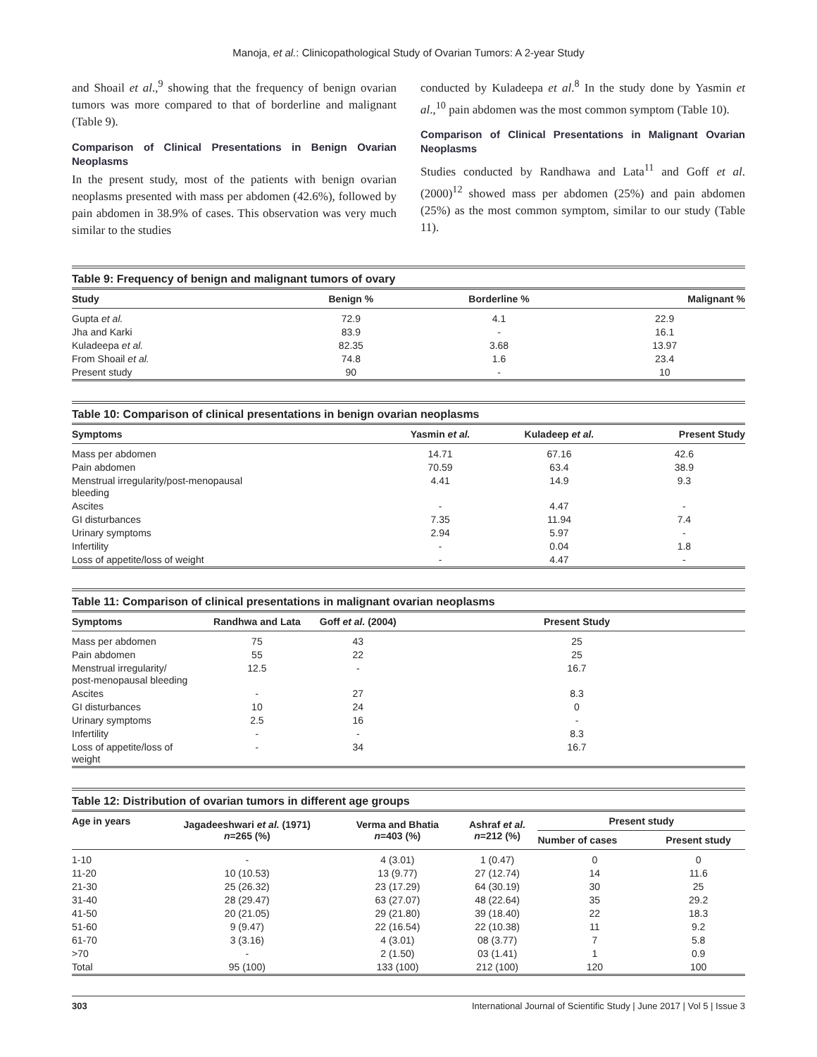Manoja, et al.: Clinicopathological Study of Ovarian Tumors: A 2-year Study
and Shoail et al.,<sup>9</sup> showing that the frequency of benign ovarian tumors was more compared to that of borderline and malignant (Table 9).
Comparison of Clinical Presentations in Benign Ovarian Neoplasms
In the present study, most of the patients with benign ovarian neoplasms presented with mass per abdomen (42.6%), followed by pain abdomen in 38.9% of cases. This observation was very much similar to the studies
conducted by Kuladeepa et al.<sup>8</sup> In the study done by Yasmin et al.,<sup>10</sup> pain abdomen was the most common symptom (Table 10).
Comparison of Clinical Presentations in Malignant Ovarian Neoplasms
Studies conducted by Randhawa and Lata<sup>11</sup> and Goff et al. (2000)<sup>12</sup> showed mass per abdomen (25%) and pain abdomen (25%) as the most common symptom, similar to our study (Table 11).
Table 9: Frequency of benign and malignant tumors of ovary
| Study | Benign % | Borderline % | Malignant % |
| --- | --- | --- | --- |
| Gupta et al. | 72.9 | 4.1 | 22.9 |
| Jha and Karki | 83.9 | - | 16.1 |
| Kuladeepa et al. | 82.35 | 3.68 | 13.97 |
| From Shoail et al. | 74.8 | 1.6 | 23.4 |
| Present study | 90 | - | 10 |
Table 10: Comparison of clinical presentations in benign ovarian neoplasms
| Symptoms | Yasmin et al. | Kuladeep et al. | Present Study |
| --- | --- | --- | --- |
| Mass per abdomen | 14.71 | 67.16 | 42.6 |
| Pain abdomen | 70.59 | 63.4 | 38.9 |
| Menstrual irregularity/post-menopausal bleeding | 4.41 | 14.9 | 9.3 |
| Ascites | - | 4.47 | - |
| GI disturbances | 7.35 | 11.94 | 7.4 |
| Urinary symptoms | 2.94 | 5.97 | - |
| Infertility | - | 0.04 | 1.8 |
| Loss of appetite/loss of weight | - | 4.47 | - |
Table 11: Comparison of clinical presentations in malignant ovarian neoplasms
| Symptoms | Randhwa and Lata | Goff et al. (2004) | Present Study |
| --- | --- | --- | --- |
| Mass per abdomen | 75 | 43 | 25 |
| Pain abdomen | 55 | 22 | 25 |
| Menstrual irregularity/ post-menopausal bleeding | 12.5 | - | 16.7 |
| Ascites | - | 27 | 8.3 |
| GI disturbances | 10 | 24 | 0 |
| Urinary symptoms | 2.5 | 16 | - |
| Infertility | - | - | 8.3 |
| Loss of appetite/loss of weight | - | 34 | 16.7 |
Table 12: Distribution of ovarian tumors in different age groups
| Age in years | Jagadeeshwari et al. (1971) n =265 (%) | Verma and Bhatia n =403 (%) | Ashraf et al. n =212 (%) | Present study | |
| --- | --- | --- | --- | --- | --- |
| | | | | Number of cases | Present study |
| 1-10 | - | 4 (3.01) | 1 (0.47) | 0 | 0 |
| 11-20 | 10 (10.53) | 13 (9.77) | 27 (12.74) | 14 | 11.6 |
| 21-30 | 25 (26.32) | 23 (17.29) | 64 (30.19) | 30 | 25 |
| 31-40 | 28 (29.47) | 63 (27.07) | 48 (22.64) | 35 | 29.2 |
| 41-50 | 20 (21.05) | 29 (21.80) | 39 (18.40) | 22 | 18.3 |
| 51-60 | 9 (9.47) | 22 (16.54) | 22 (10.38) | 11 | 9.2 |
| 61-70 | 3 (3.16) | 4 (3.01) | 08 (3.77) | 7 | 5.8 |
| >70 | - | 2 (1.50) | 03 (1.41) | 1 | 0.9 |
| Total | 95 (100) | 133 (100) | 212 (100) | 120 | 100 |
303 International Journal of Scientific Study | June 2017 | Vol 5 | Issue 3